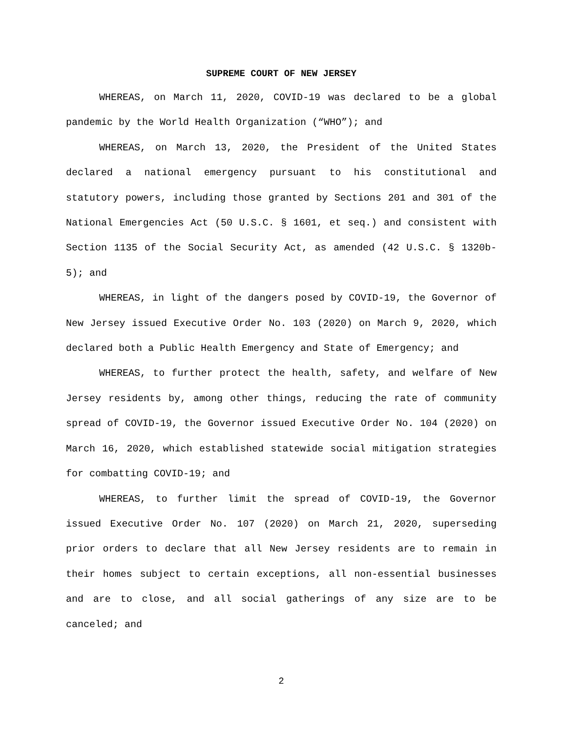SUPREME COURT OF NEW JERSEY
WHEREAS, on March 11, 2020, COVID-19 was declared to be a global pandemic by the World Health Organization (“WHO”); and
WHEREAS, on March 13, 2020, the President of the United States declared a national emergency pursuant to his constitutional and statutory powers, including those granted by Sections 201 and 301 of the National Emergencies Act (50 U.S.C. § 1601, et seq.) and consistent with Section 1135 of the Social Security Act, as amended (42 U.S.C. § 1320b-5); and
WHEREAS, in light of the dangers posed by COVID-19, the Governor of New Jersey issued Executive Order No. 103 (2020) on March 9, 2020, which declared both a Public Health Emergency and State of Emergency; and
WHEREAS, to further protect the health, safety, and welfare of New Jersey residents by, among other things, reducing the rate of community spread of COVID-19, the Governor issued Executive Order No. 104 (2020) on March 16, 2020, which established statewide social mitigation strategies for combatting COVID-19; and
WHEREAS, to further limit the spread of COVID-19, the Governor issued Executive Order No. 107 (2020) on March 21, 2020, superseding prior orders to declare that all New Jersey residents are to remain in their homes subject to certain exceptions, all non-essential businesses and are to close, and all social gatherings of any size are to be canceled; and
2